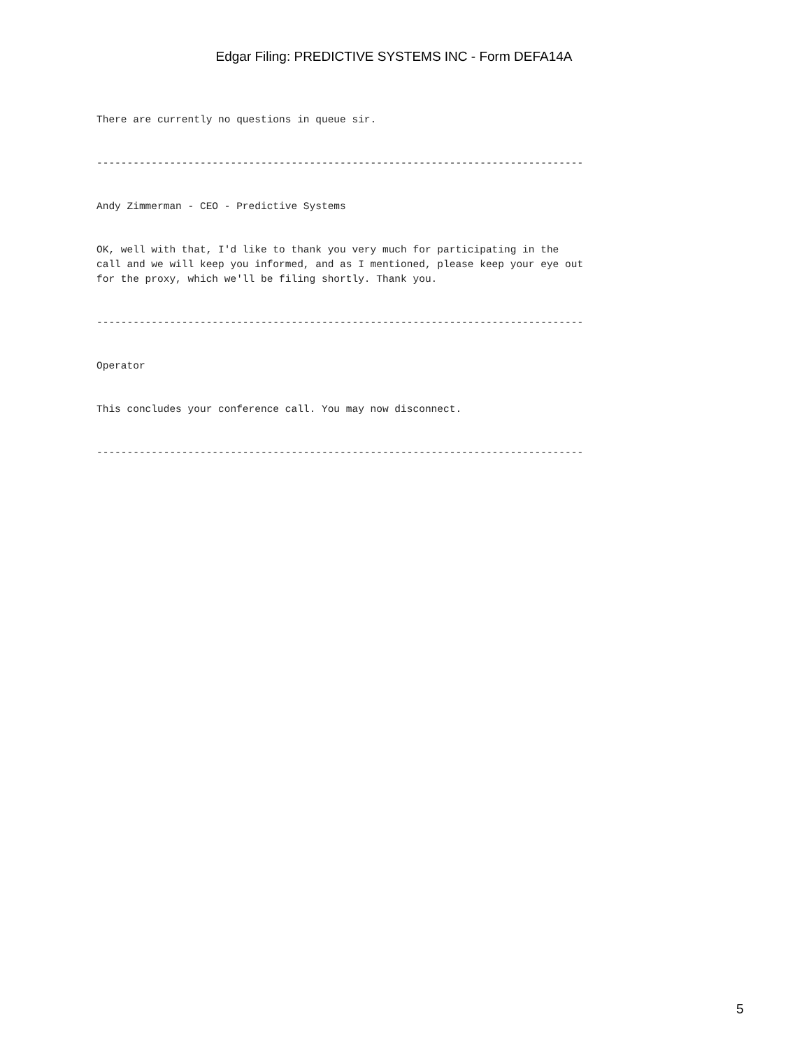Edgar Filing: PREDICTIVE SYSTEMS INC - Form DEFA14A
There are currently no questions in queue sir.
--------------------------------------------------------------------------------
Andy Zimmerman - CEO - Predictive Systems
OK, well with that, I'd like to thank you very much for participating in the call and we will keep you informed, and as I mentioned, please keep your eye out for the proxy, which we'll be filing shortly. Thank you.
--------------------------------------------------------------------------------
Operator
This concludes your conference call. You may now disconnect.
--------------------------------------------------------------------------------
5